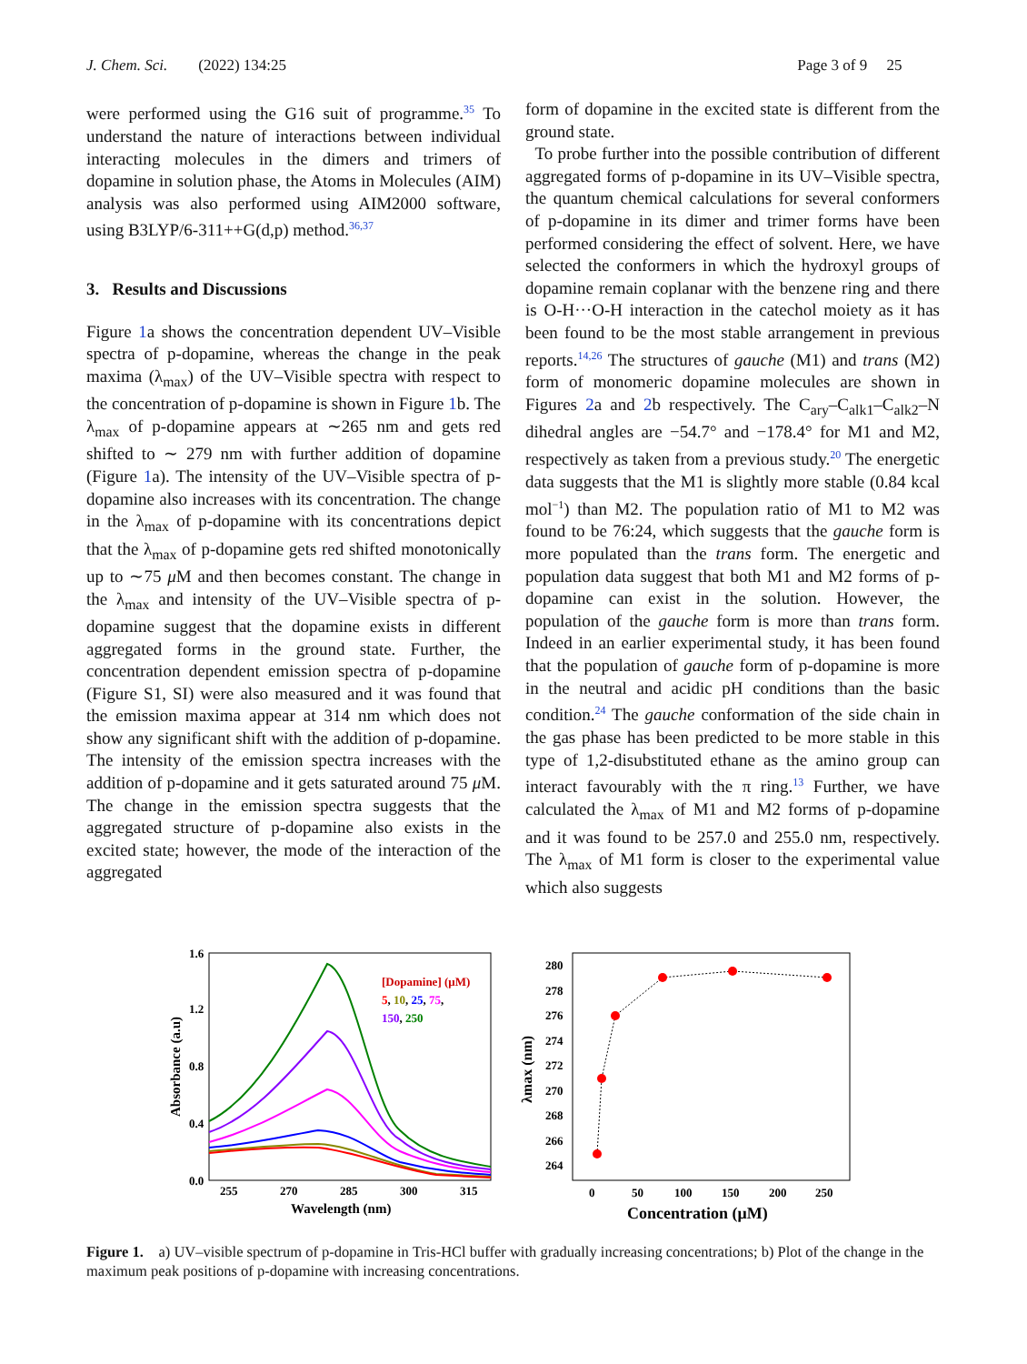J. Chem. Sci. (2022) 134:25 Page 3 of 9 25
were performed using the G16 suit of programme.<sup>35</sup> To understand the nature of interactions between individual interacting molecules in the dimers and trimers of dopamine in solution phase, the Atoms in Molecules (AIM) analysis was also performed using AIM2000 software, using B3LYP/6-311++G(d,p) method.<sup>36,37</sup>
3. Results and Discussions
Figure 1a shows the concentration dependent UV–Visible spectra of p-dopamine, whereas the change in the peak maxima (λ<sub>max</sub>) of the UV–Visible spectra with respect to the concentration of p-dopamine is shown in Figure 1b. The λ<sub>max</sub> of p-dopamine appears at ∼265 nm and gets red shifted to ∼ 279 nm with further addition of dopamine (Figure 1a). The intensity of the UV–Visible spectra of p-dopamine also increases with its concentration. The change in the λ<sub>max</sub> of p-dopamine with its concentrations depict that the λ<sub>max</sub> of p-dopamine gets red shifted monotonically up to ∼75 μ M and then becomes constant. The change in the λ<sub>max</sub> and intensity of the UV–Visible spectra of p-dopamine suggest that the dopamine exists in different aggregated forms in the ground state. Further, the concentration dependent emission spectra of p-dopamine (Figure S1, SI) were also measured and it was found that the emission maxima appear at 314 nm which does not show any significant shift with the addition of p-dopamine. The intensity of the emission spectra increases with the addition of p-dopamine and it gets saturated around 75 μ M. The change in the emission spectra suggests that the aggregated structure of p-dopamine also exists in the excited state; however, the mode of the interaction of the aggregated
form of dopamine in the excited state is different from the ground state.
To probe further into the possible contribution of different aggregated forms of p-dopamine in its UV–Visible spectra, the quantum chemical calculations for several conformers of p-dopamine in its dimer and trimer forms have been performed considering the effect of solvent. Here, we have selected the conformers in which the hydroxyl groups of dopamine remain coplanar with the benzene ring and there is O-H···O-H interaction in the catechol moiety as it has been found to be the most stable arrangement in previous reports.<sup>14,26</sup> The structures of gauche (M1) and trans (M2) form of monomeric dopamine molecules are shown in Figures 2a and 2b respectively. The C<sub>ary</sub>–C<sub>alk1</sub>–C<sub>alk2</sub>–N dihedral angles are −54.7° and −178.4° for M1 and M2, respectively as taken from a previous study.<sup>20</sup> The energetic data suggests that the M1 is slightly more stable (0.84 kcal mol<sup>−1</sup>) than M2. The population ratio of M1 to M2 was found to be 76:24, which suggests that the gauche form is more populated than the trans form. The energetic and population data suggest that both M1 and M2 forms of p-dopamine can exist in the solution. However, the population of the gauche form is more than trans form. Indeed in an earlier experimental study, it has been found that the population of gauche form of p-dopamine is more in the neutral and acidic pH conditions than the basic condition.<sup>24</sup> The gauche conformation of the side chain in the gas phase has been predicted to be more stable in this type of 1,2-disubstituted ethane as the amino group can interact favourably with the π ring.<sup>13</sup> Further, we have calculated the λ<sub>max</sub> of M1 and M2 forms of p-dopamine and it was found to be 257.0 and 255.0 nm, respectively. The λ<sub>max</sub> of M1 form is closer to the experimental value which also suggests
1.6
1.2
0.8
0.4
0.0
255
270
285
300
315
Wavelength (nm)
Absorbance (a.u)
[Dopamine] (μM)
5, 10, 25, 75,
150, 250
280
278
276
274
272
270
268
266
264
0
50
100
150
200
250
Concentration (μM)
λmax (nm)
Figure 1. a) UV–visible spectrum of p-dopamine in Tris-HCl buffer with gradually increasing concentrations; b) Plot of the change in the maximum peak positions of p-dopamine with increasing concentrations.